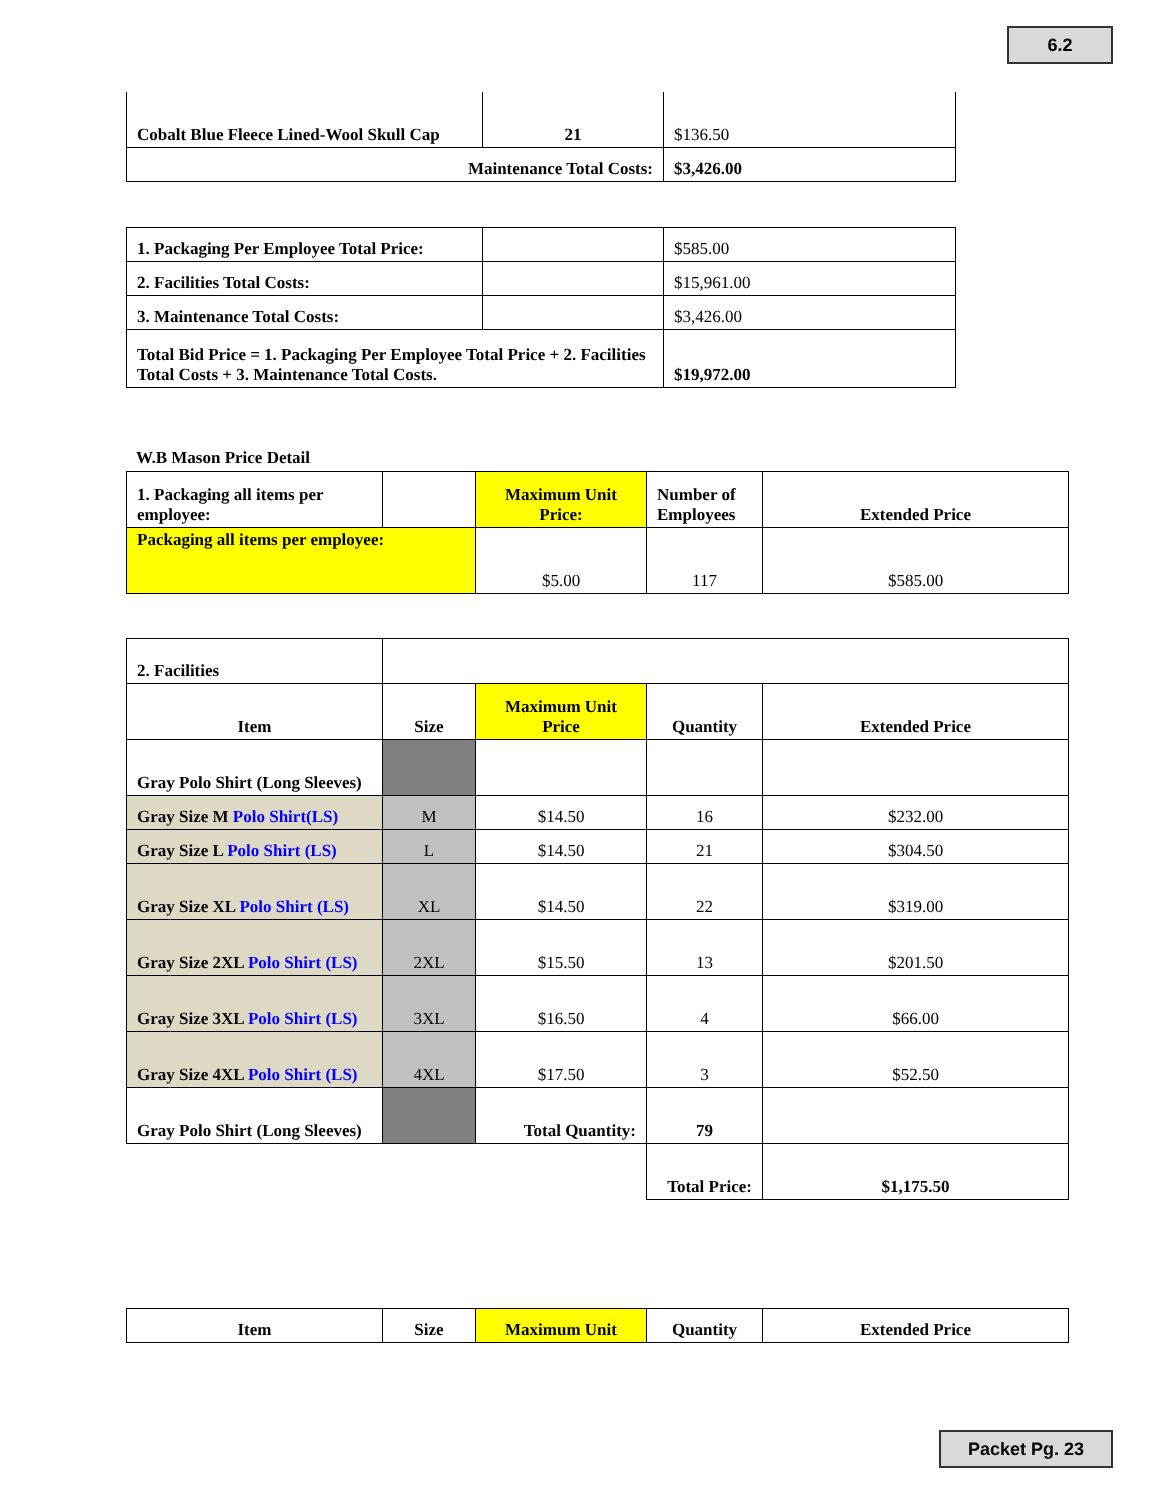6.2
| Cobalt Blue Fleece Lined-Wool Skull Cap | 21 | $136.50 |
| Maintenance Total Costs: | | $3,426.00 |
| 1. Packaging Per Employee Total Price: | | $585.00 |
| 2. Facilities Total Costs: | | $15,961.00 |
| 3. Maintenance Total Costs: | | $3,426.00 |
| Total Bid Price = 1. Packaging Per Employee Total Price + 2. Facilities Total Costs + 3. Maintenance Total Costs. | | $19,972.00 |
W.B Mason Price Detail
| 1. Packaging all items per employee: | | Maximum Unit Price: | Number of Employees | Extended Price |
| Packaging all items per employee: | | $5.00 | 117 | $585.00 |
| 2. Facilities | | | | |
| Item | Size | Maximum Unit Price | Quantity | Extended Price |
| Gray Polo Shirt (Long Sleeves) | | | | |
| Gray Size M Polo Shirt(LS) | M | $14.50 | 16 | $232.00 |
| Gray Size L Polo Shirt (LS) | L | $14.50 | 21 | $304.50 |
| Gray Size XL Polo Shirt (LS) | XL | $14.50 | 22 | $319.00 |
| Gray Size 2XL Polo Shirt (LS) | 2XL | $15.50 | 13 | $201.50 |
| Gray Size 3XL Polo Shirt (LS) | 3XL | $16.50 | 4 | $66.00 |
| Gray Size 4XL Polo Shirt (LS) | 4XL | $17.50 | 3 | $52.50 |
| Gray Polo Shirt (Long Sleeves) | | Total Quantity: | 79 | |
| | | | Total Price: | $1,175.50 |
| Item | Size | Maximum Unit | Quantity | Extended Price |
| --- | --- | --- | --- | --- |
Packet Pg. 23